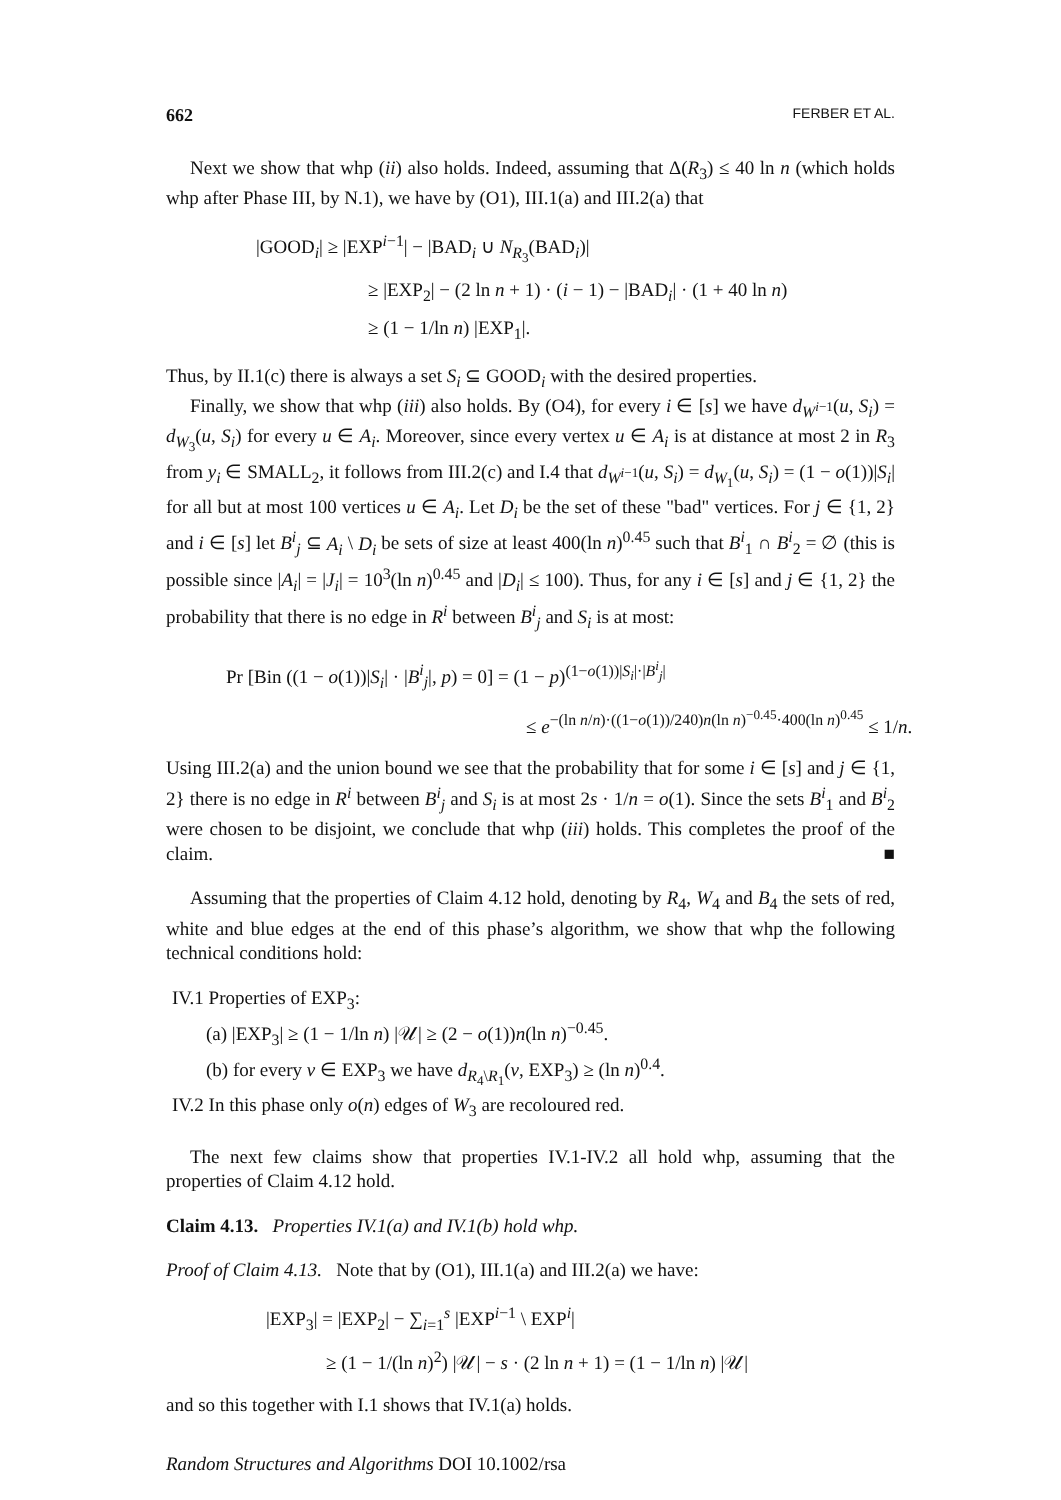662 FERBER ET AL.
Next we show that whp (ii) also holds. Indeed, assuming that Δ(R<sub>3</sub>) ≤ 40 ln n (which holds whp after Phase III, by N.1), we have by (O1), III.1(a) and III.2(a) that
|GOOD<sub>i</sub>| ≥ |EXP<sup>i−1</sup>| − |BAD<sub>i</sub> ∪ N<sub>R<sub>3</sub></sub>(BAD<sub>i</sub>)|
≥ |EXP<sub>2</sub>| − (2 ln n + 1) · (i − 1) − |BAD<sub>i</sub>| · (1 + 40 ln n)
≥ (1 − 1/ln n) |EXP<sub>1</sub>|.
Thus, by II.1(c) there is always a set S<sub>i</sub> ⊆ GOOD<sub>i</sub> with the desired properties.
Finally, we show that whp (iii) also holds. By (O4), for every i ∈ [s] we have d<sub>W<sup>i−1</sup></sub>(u, S<sub>i</sub>) = d<sub>W<sub>3</sub></sub>(u, S<sub>i</sub>) for every u ∈ A<sub>i</sub>. Moreover, since every vertex u ∈ A<sub>i</sub> is at distance at most 2 in R<sub>3</sub> from y<sub>i</sub> ∈ SMALL<sub>2</sub>, it follows from III.2(c) and I.4 that d<sub>W<sup>i−1</sup></sub>(u, S<sub>i</sub>) = d<sub>W<sub>1</sub></sub>(u, S<sub>i</sub>) = (1 − o(1))|S<sub>i</sub>| for all but at most 100 vertices u ∈ A<sub>i</sub>. Let D<sub>i</sub> be the set of these "bad" vertices. For j ∈ {1, 2} and i ∈ [s] let B<sup>i</sup><sub>j</sub> ⊆ A<sub>i</sub> \ D<sub>i</sub> be sets of size at least 400(ln n)<sup>0.45</sup> such that B<sup>i</sup><sub>1</sub> ∩ B<sup>i</sup><sub>2</sub> = ∅ (this is possible since |A<sub>i</sub>| = |J<sub>i</sub>| = 10<sup>3</sup>(ln n)<sup>0.45</sup> and |D<sub>i</sub>| ≤ 100). Thus, for any i ∈ [s] and j ∈ {1, 2} the probability that there is no edge in R<sup>i</sup> between B<sup>i</sup><sub>j</sub> and S<sub>i</sub> is at most:
Pr [Bin ((1 − o(1))|S<sub>i</sub>| · |B<sup>i</sup><sub>j</sub>|, p) = 0] = (1 − p)<sup>(1−o(1))|S<sub>i</sub>|·|B<sup>i</sup><sub>j</sub>|</sup>
≤ e<sup>−(ln n/n)·((1−o(1))/240)n(ln n)<sup>−0.45</sup>·400(ln n)<sup>0.45</sup></sup> ≤ 1/n.
Using III.2(a) and the union bound we see that the probability that for some i ∈ [s] and j ∈ {1, 2} there is no edge in R<sup>i</sup> between B<sup>i</sup><sub>j</sub> and S<sub>i</sub> is at most 2s · 1/n = o(1). Since the sets B<sup>i</sup><sub>1</sub> and B<sup>i</sup><sub>2</sub> were chosen to be disjoint, we conclude that whp (iii) holds. This completes the proof of the claim. ■
Assuming that the properties of Claim 4.12 hold, denoting by R<sub>4</sub>, W<sub>4</sub> and B<sub>4</sub> the sets of red, white and blue edges at the end of this phase’s algorithm, we show that whp the following technical conditions hold:
IV.1 Properties of EXP<sub>3</sub>:
(a) |EXP<sub>3</sub>| ≥ (1 − 1/ln n) |𝒰| ≥ (2 − o(1))n(ln n)<sup>−0.45</sup>.
(b) for every v ∈ EXP<sub>3</sub> we have d<sub>R<sub>4</sub>\R<sub>1</sub></sub>(v, EXP<sub>3</sub>) ≥ (ln n)<sup>0.4</sup>.
IV.2 In this phase only o(n) edges of W<sub>3</sub> are recoloured red.
The next few claims show that properties IV.1-IV.2 all hold whp, assuming that the properties of Claim 4.12 hold.
Claim 4.13. Properties IV.1(a) and IV.1(b) hold whp.
Proof of Claim 4.13. Note that by (O1), III.1(a) and III.2(a) we have:
|EXP<sub>3</sub>| = |EXP<sub>2</sub>| − ∑<sub>i=1</sub><sup>s</sup> |EXP<sup>i−1</sup> \ EXP<sup>i</sup>|
≥ (1 − 1/(ln n)<sup>2</sup>) |𝒰| − s · (2 ln n + 1) = (1 − 1/ln n) |𝒰|
and so this together with I.1 shows that IV.1(a) holds.
Random Structures and Algorithms DOI 10.1002/rsa